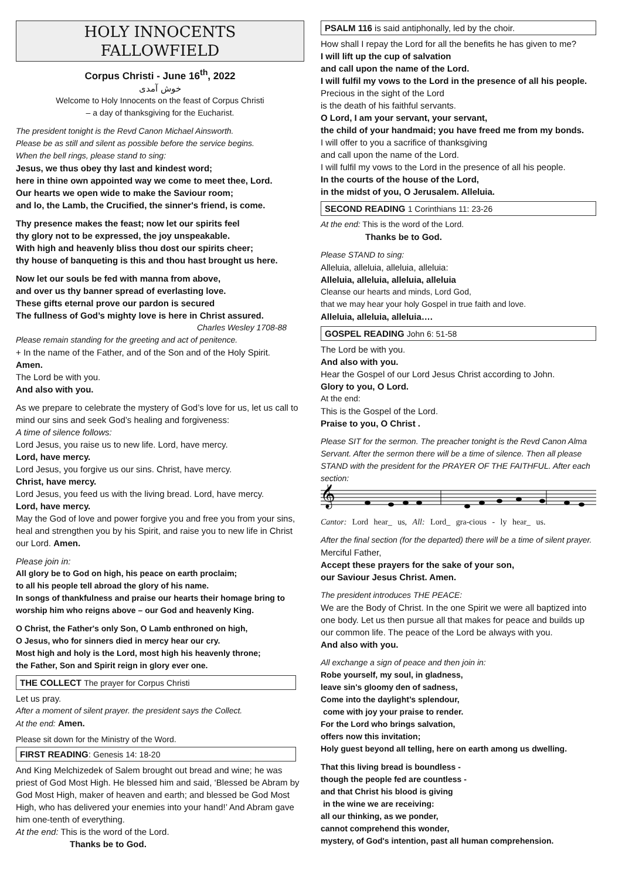HOLY INNOCENTS
FALLOWFIELD
Corpus Christi - June 16<sup>th</sup>, 2022
خوش آمدی
Welcome to Holy Innocents on the feast of Corpus Christi
– a day of thanksgiving for the Eucharist.
The president tonight is the Revd Canon Michael Ainsworth.
Please be as still and silent as possible before the service begins.
When the bell rings, please stand to sing:
Jesus, we thus obey thy last and kindest word;
here in thine own appointed way we come to meet thee, Lord.
Our hearts we open wide to make the Saviour room;
and lo, the Lamb, the Crucified, the sinner's friend, is come.
Thy presence makes the feast; now let our spirits feel
thy glory not to be expressed, the joy unspeakable.
With high and heavenly bliss thou dost our spirits cheer;
thy house of banqueting is this and thou hast brought us here.
Now let our souls be fed with manna from above,
and over us thy banner spread of everlasting love.
These gifts eternal prove our pardon is secured
The fullness of God’s mighty love is here in Christ assured.
Charles Wesley 1708-88
Please remain standing for the greeting and act of penitence.
+ In the name of the Father, and of the Son and of the Holy Spirit.
Amen.
The Lord be with you.
And also with you.
As we prepare to celebrate the mystery of God’s love for us, let us call to mind our sins and seek God’s healing and forgiveness:
A time of silence follows:
Lord Jesus, you raise us to new life. Lord, have mercy.
Lord, have mercy.
Lord Jesus, you forgive us our sins. Christ, have mercy.
Christ, have mercy.
Lord Jesus, you feed us with the living bread. Lord, have mercy.
Lord, have mercy.
May the God of love and power forgive you and free you from your sins, heal and strengthen you by his Spirit, and raise you to new life in Christ our Lord. Amen.
Please join in:
All glory be to God on high, his peace on earth proclaim;
to all his people tell abroad the glory of his name.
In songs of thankfulness and praise our hearts their homage bring to worship him who reigns above – our God and heavenly King.
O Christ, the Father's only Son, O Lamb enthroned on high,
O Jesus, who for sinners died in mercy hear our cry.
Most high and holy is the Lord, most high his heavenly throne;
the Father, Son and Spirit reign in glory ever one.
THE COLLECT The prayer for Corpus Christi
Let us pray.
After a moment of silent prayer. the president says the Collect.
At the end: Amen.
Please sit down for the Ministry of the Word.
FIRST READING: Genesis 14: 18-20
And King Melchizedek of Salem brought out bread and wine; he was priest of God Most High. He blessed him and said, ‘Blessed be Abram by God Most High, maker of heaven and earth; and blessed be God Most High, who has delivered your enemies into your hand!’ And Abram gave him one-tenth of everything.
At the end: This is the word of the Lord.
Thanks be to God.
PSALM 116 is said antiphonally, led by the choir.
How shall I repay the Lord for all the benefits he has given to me?
I will lift up the cup of salvation
and call upon the name of the Lord.
I will fulfil my vows to the Lord in the presence of all his people.
Precious in the sight of the Lord
is the death of his faithful servants.
O Lord, I am your servant, your servant,
the child of your handmaid; you have freed me from my bonds.
I will offer to you a sacrifice of thanksgiving
and call upon the name of the Lord.
I will fulfil my vows to the Lord in the presence of all his people.
In the courts of the house of the Lord,
in the midst of you, O Jerusalem. Alleluia.
SECOND READING 1 Corinthians 11: 23-26
At the end: This is the word of the Lord.
Thanks be to God.
Please STAND to sing:
Alleluia, alleluia, alleluia, alleluia:
Alleluia, alleluia, alleluia, alleluia
Cleanse our hearts and minds, Lord God,
that we may hear your holy Gospel in true faith and love.
Alleluia, alleluia, alleluia….
GOSPEL READING John 6: 51-58
The Lord be with you.
And also with you.
Hear the Gospel of our Lord Jesus Christ according to John.
Glory to you, O Lord.
At the end:
This is the Gospel of the Lord.
Praise to you, O Christ .
Please SIT for the sermon. The preacher tonight is the Revd Canon Alma Servant. After the sermon there will be a time of silence. Then all please STAND with the president for the PRAYER OF THE FAITHFUL. After each section:
𝄞
Cantor: Lord hear_ us, All: Lord_ gra-cious - ly hear_ us.
After the final section (for the departed) there will be a time of silent prayer.
Merciful Father,
Accept these prayers for the sake of your son,
our Saviour Jesus Christ. Amen.
The president introduces THE PEACE:
We are the Body of Christ. In the one Spirit we were all baptized into one body. Let us then pursue all that makes for peace and builds up our common life. The peace of the Lord be always with you.
And also with you.
All exchange a sign of peace and then join in:
Robe yourself, my soul, in gladness,
leave sin's gloomy den of sadness,
Come into the daylight’s splendour,
come with joy your praise to render.
For the Lord who brings salvation,
offers now this invitation;
Holy guest beyond all telling, here on earth among us dwelling.
That this living bread is boundless -
though the people fed are countless -
and that Christ his blood is giving
in the wine we are receiving:
all our thinking, as we ponder,
cannot comprehend this wonder,
mystery, of God's intention, past all human comprehension.